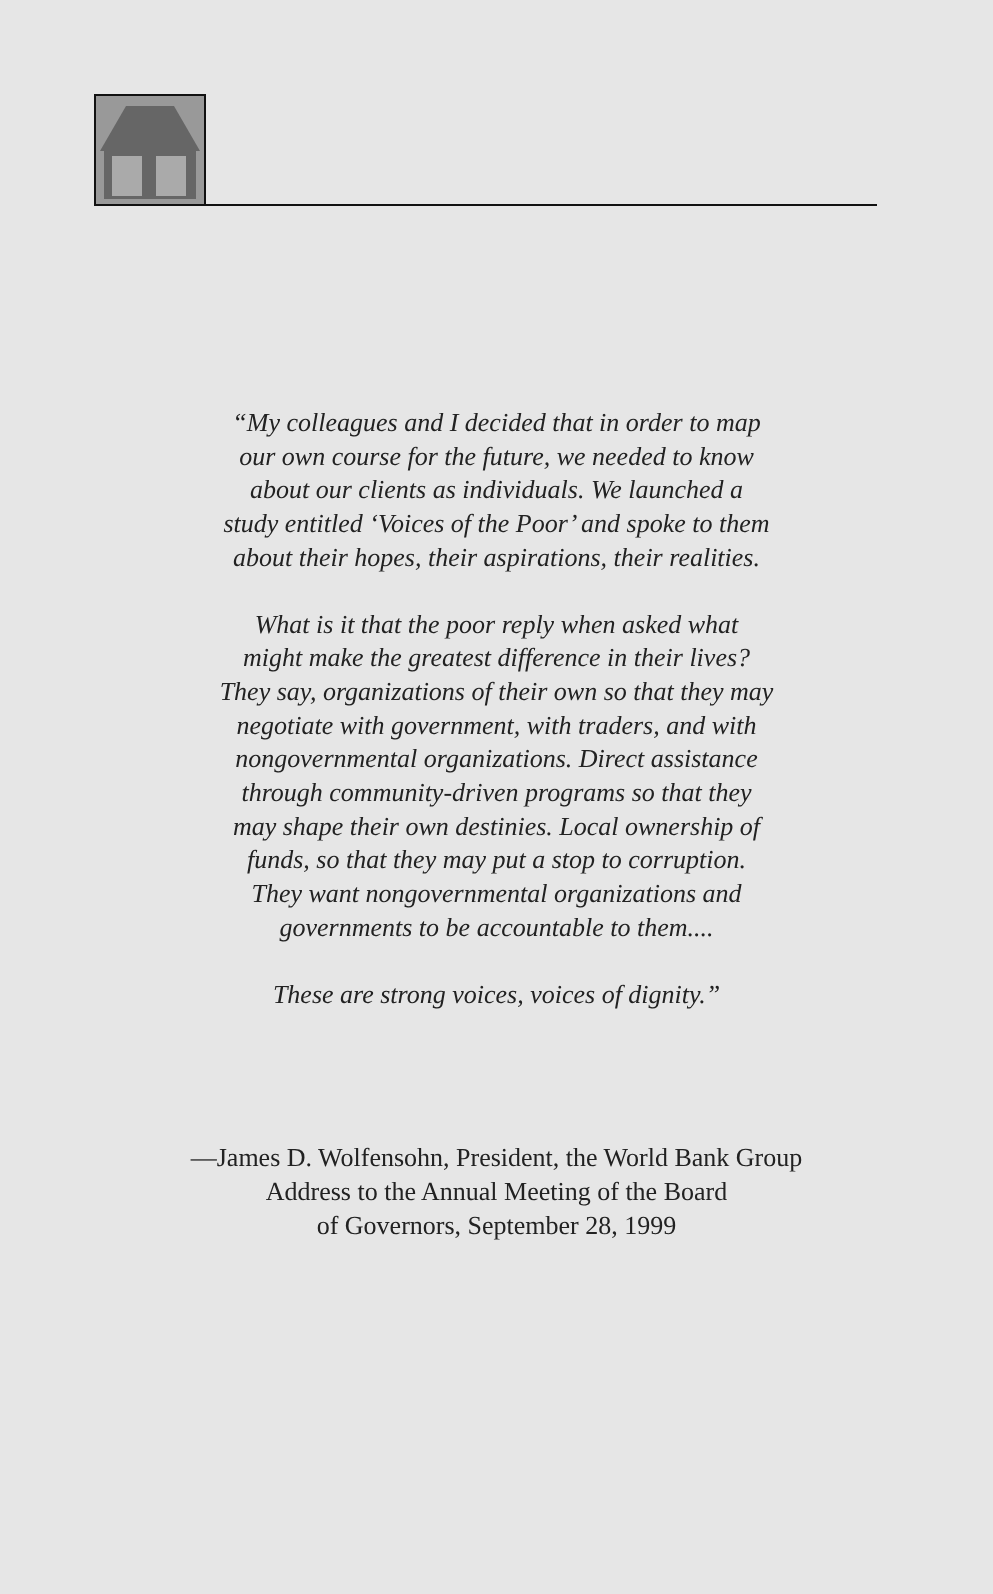“My colleagues and I decided that in order to map
our own course for the future, we needed to know
about our clients as individuals. We launched a
study entitled ‘Voices of the Poor’ and spoke to them
about their hopes, their aspirations, their realities.
What is it that the poor reply when asked what
might make the greatest difference in their lives?
They say, organizations of their own so that they may
negotiate with government, with traders, and with
nongovernmental organizations. Direct assistance
through community-driven programs so that they
may shape their own destinies. Local ownership of
funds, so that they may put a stop to corruption.
They want nongovernmental organizations and
governments to be accountable to them....
These are strong voices, voices of dignity.”
—James D. Wolfensohn, President, the World Bank Group
Address to the Annual Meeting of the Board
of Governors, September 28, 1999